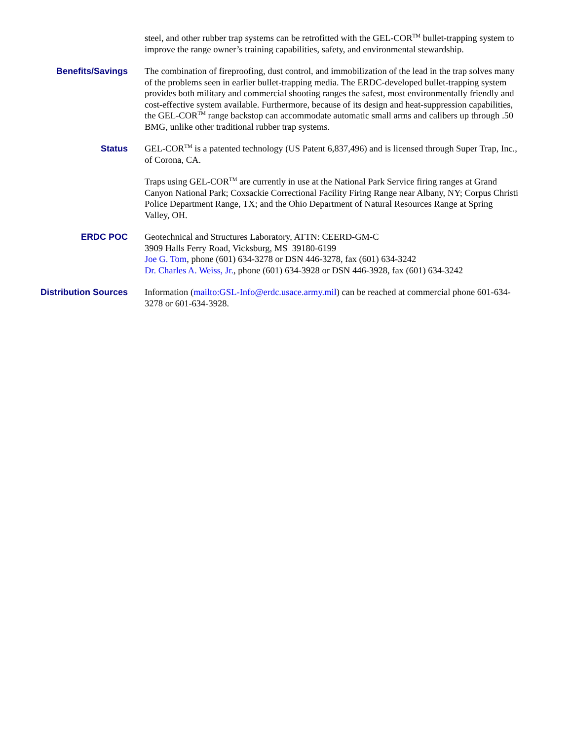steel, and other rubber trap systems can be retrofitted with the GEL-COR<sup>TM</sup> bullet-trapping system to improve the range owner’s training capabilities, safety, and environmental stewardship.
Benefits/Savings The combination of fireproofing, dust control, and immobilization of the lead in the trap solves many of the problems seen in earlier bullet-trapping media. The ERDC-developed bullet-trapping system provides both military and commercial shooting ranges the safest, most environmentally friendly and cost-effective system available. Furthermore, because of its design and heat-suppression capabilities, the GEL-COR<sup>TM</sup> range backstop can accommodate automatic small arms and calibers up through .50 BMG, unlike other traditional rubber trap systems.
Status GEL-COR<sup>TM</sup> is a patented technology (US Patent 6,837,496) and is licensed through Super Trap, Inc., of Corona, CA.
Traps using GEL-COR<sup>TM</sup> are currently in use at the National Park Service firing ranges at Grand Canyon National Park; Coxsackie Correctional Facility Firing Range near Albany, NY; Corpus Christi Police Department Range, TX; and the Ohio Department of Natural Resources Range at Spring Valley, OH.
ERDC POC Geotechnical and Structures Laboratory, ATTN: CEERD-GM-C
3909 Halls Ferry Road, Vicksburg, MS 39180-6199
Joe G. Tom, phone (601) 634-3278 or DSN 446-3278, fax (601) 634-3242
Dr. Charles A. Weiss, Jr., phone (601) 634-3928 or DSN 446-3928, fax (601) 634-3242
Distribution Sources Information (mailto:GSL-Info@erdc.usace.army.mil) can be reached at commercial phone 601-634-3278 or 601-634-3928.